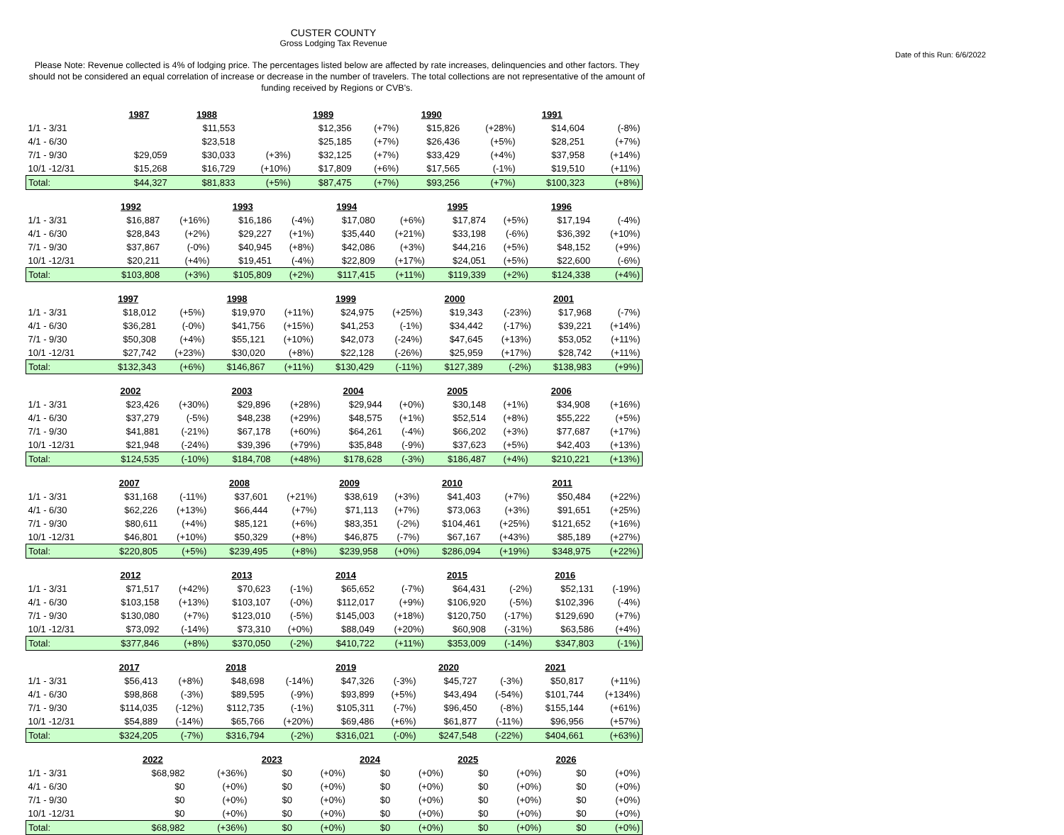CUSTER COUNTY
Gross Lodging Tax Revenue
Date of this Run: 6/6/2022
Please Note: Revenue collected is 4% of lodging price. The percentages listed below are affected by rate increases, delinquencies and other factors. They should not be considered an equal correlation of increase or decrease in the number of travelers. The total collections are not representative of the amount of funding received by Regions or CVB's.
| | 1987 | | 1988 | | 1989 | | 1990 | | 1991 | |
| 1/1 - 3/31 | | | $11,553 | | $12,356 | (+7%) | $15,826 | (+28%) | $14,604 | (-8%) |
| 4/1 - 6/30 | | | $23,518 | | $25,185 | (+7%) | $26,436 | (+5%) | $28,251 | (+7%) |
| 7/1 - 9/30 | $29,059 | | $30,033 | (+3%) | $32,125 | (+7%) | $33,429 | (+4%) | $37,958 | (+14%) |
| 10/1 -12/31 | $15,268 | | $16,729 | (+10%) | $17,809 | (+6%) | $17,565 | (-1%) | $19,510 | (+11%) |
| Total: | $44,327 | | $81,833 | (+5%) | $87,475 | (+7%) | $93,256 | (+7%) | $100,323 | (+8%) |
| | 1992 | | 1993 | | 1994 | | 1995 | | 1996 | |
| 1/1 - 3/31 | $16,887 | (+16%) | $16,186 | (-4%) | $17,080 | (+6%) | $17,874 | (+5%) | $17,194 | (-4%) |
| 4/1 - 6/30 | $28,843 | (+2%) | $29,227 | (+1%) | $35,440 | (+21%) | $33,198 | (-6%) | $36,392 | (+10%) |
| 7/1 - 9/30 | $37,867 | (-0%) | $40,945 | (+8%) | $42,086 | (+3%) | $44,216 | (+5%) | $48,152 | (+9%) |
| 10/1 -12/31 | $20,211 | (+4%) | $19,451 | (-4%) | $22,809 | (+17%) | $24,051 | (+5%) | $22,600 | (-6%) |
| Total: | $103,808 | (+3%) | $105,809 | (+2%) | $117,415 | (+11%) | $119,339 | (+2%) | $124,338 | (+4%) |
| | 1997 | | 1998 | | 1999 | | 2000 | | 2001 | |
| 1/1 - 3/31 | $18,012 | (+5%) | $19,970 | (+11%) | $24,975 | (+25%) | $19,343 | (-23%) | $17,968 | (-7%) |
| 4/1 - 6/30 | $36,281 | (-0%) | $41,756 | (+15%) | $41,253 | (-1%) | $34,442 | (-17%) | $39,221 | (+14%) |
| 7/1 - 9/30 | $50,308 | (+4%) | $55,121 | (+10%) | $42,073 | (-24%) | $47,645 | (+13%) | $53,052 | (+11%) |
| 10/1 -12/31 | $27,742 | (+23%) | $30,020 | (+8%) | $22,128 | (-26%) | $25,959 | (+17%) | $28,742 | (+11%) |
| Total: | $132,343 | (+6%) | $146,867 | (+11%) | $130,429 | (-11%) | $127,389 | (-2%) | $138,983 | (+9%) |
| | 2002 | | 2003 | | 2004 | | 2005 | | 2006 | |
| 1/1 - 3/31 | $23,426 | (+30%) | $29,896 | (+28%) | $29,944 | (+0%) | $30,148 | (+1%) | $34,908 | (+16%) |
| 4/1 - 6/30 | $37,279 | (-5%) | $48,238 | (+29%) | $48,575 | (+1%) | $52,514 | (+8%) | $55,222 | (+5%) |
| 7/1 - 9/30 | $41,881 | (-21%) | $67,178 | (+60%) | $64,261 | (-4%) | $66,202 | (+3%) | $77,687 | (+17%) |
| 10/1 -12/31 | $21,948 | (-24%) | $39,396 | (+79%) | $35,848 | (-9%) | $37,623 | (+5%) | $42,403 | (+13%) |
| Total: | $124,535 | (-10%) | $184,708 | (+48%) | $178,628 | (-3%) | $186,487 | (+4%) | $210,221 | (+13%) |
| | 2007 | | 2008 | | 2009 | | 2010 | | 2011 | |
| 1/1 - 3/31 | $31,168 | (-11%) | $37,601 | (+21%) | $38,619 | (+3%) | $41,403 | (+7%) | $50,484 | (+22%) |
| 4/1 - 6/30 | $62,226 | (+13%) | $66,444 | (+7%) | $71,113 | (+7%) | $73,063 | (+3%) | $91,651 | (+25%) |
| 7/1 - 9/30 | $80,611 | (+4%) | $85,121 | (+6%) | $83,351 | (-2%) | $104,461 | (+25%) | $121,652 | (+16%) |
| 10/1 -12/31 | $46,801 | (+10%) | $50,329 | (+8%) | $46,875 | (-7%) | $67,167 | (+43%) | $85,189 | (+27%) |
| Total: | $220,805 | (+5%) | $239,495 | (+8%) | $239,958 | (+0%) | $286,094 | (+19%) | $348,975 | (+22%) |
| | 2012 | | 2013 | | 2014 | | 2015 | | 2016 | |
| 1/1 - 3/31 | $71,517 | (+42%) | $70,623 | (-1%) | $65,652 | (-7%) | $64,431 | (-2%) | $52,131 | (-19%) |
| 4/1 - 6/30 | $103,158 | (+13%) | $103,107 | (-0%) | $112,017 | (+9%) | $106,920 | (-5%) | $102,396 | (-4%) |
| 7/1 - 9/30 | $130,080 | (+7%) | $123,010 | (-5%) | $145,003 | (+18%) | $120,750 | (-17%) | $129,690 | (+7%) |
| 10/1 -12/31 | $73,092 | (-14%) | $73,310 | (+0%) | $88,049 | (+20%) | $60,908 | (-31%) | $63,586 | (+4%) |
| Total: | $377,846 | (+8%) | $370,050 | (-2%) | $410,722 | (+11%) | $353,009 | (-14%) | $347,803 | (-1%) |
| | 2017 | | 2018 | | 2019 | | 2020 | | 2021 | |
| 1/1 - 3/31 | $56,413 | (+8%) | $48,698 | (-14%) | $47,326 | (-3%) | $45,727 | (-3%) | $50,817 | (+11%) |
| 4/1 - 6/30 | $98,868 | (-3%) | $89,595 | (-9%) | $93,899 | (+5%) | $43,494 | (-54%) | $101,744 | (+134%) |
| 7/1 - 9/30 | $114,035 | (-12%) | $112,735 | (-1%) | $105,311 | (-7%) | $96,450 | (-8%) | $155,144 | (+61%) |
| 10/1 -12/31 | $54,889 | (-14%) | $65,766 | (+20%) | $69,486 | (+6%) | $61,877 | (-11%) | $96,956 | (+57%) |
| Total: | $324,205 | (-7%) | $316,794 | (-2%) | $316,021 | (-0%) | $247,548 | (-22%) | $404,661 | (+63%) |
| | 2022 | | 2023 | | 2024 | | 2025 | | 2026 | |
| 1/1 - 3/31 | $68,982 | (+36%) | $0 | (+0%) | $0 | (+0%) | $0 | (+0%) | $0 | (+0%) |
| 4/1 - 6/30 | $0 | (+0%) | $0 | (+0%) | $0 | (+0%) | $0 | (+0%) | $0 | (+0%) |
| 7/1 - 9/30 | $0 | (+0%) | $0 | (+0%) | $0 | (+0%) | $0 | (+0%) | $0 | (+0%) |
| 10/1 -12/31 | $0 | (+0%) | $0 | (+0%) | $0 | (+0%) | $0 | (+0%) | $0 | (+0%) |
| Total: | $68,982 | (+36%) | $0 | (+0%) | $0 | (+0%) | $0 | (+0%) | $0 | (+0%) |